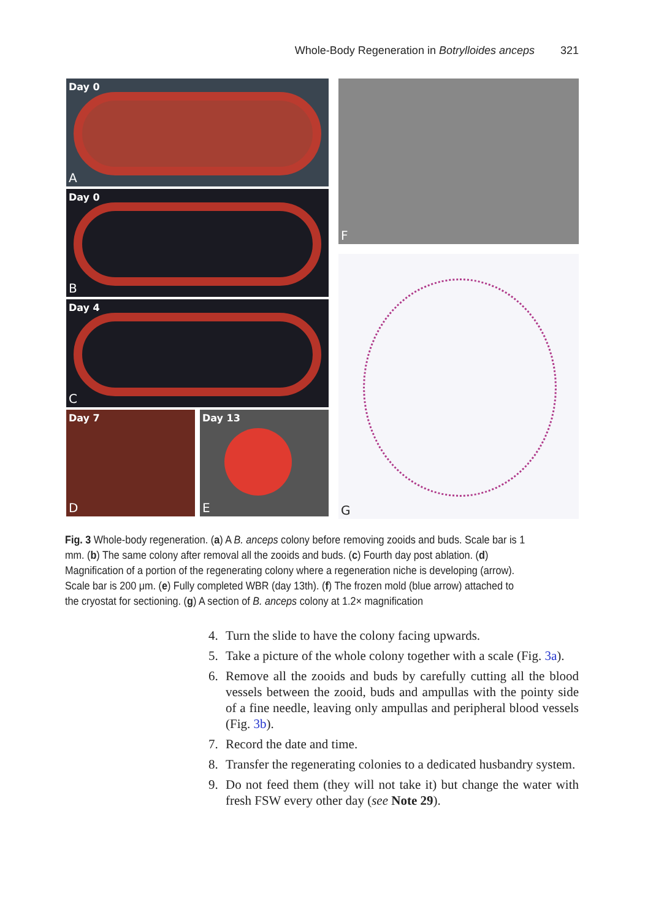Whole-Body Regeneration in Botrylloides anceps 321
Day 0
A
Day 0
B
Day 4
C
Day 7
D
Day 13
E
F
G
Fig. 3 Whole-body regeneration. (a) A B. anceps colony before removing zooids and buds. Scale bar is 1 mm. (b) The same colony after removal all the zooids and buds. (c) Fourth day post ablation. (d) Magnification of a portion of the regenerating colony where a regeneration niche is developing (arrow). Scale bar is 200 μm. (e) Fully completed WBR (day 13th). (f) The frozen mold (blue arrow) attached to the cryostat for sectioning. (g) A section of B. anceps colony at 1.2× magnification
4. Turn the slide to have the colony facing upwards.
5. Take a picture of the whole colony together with a scale (Fig. 3a).
6. Remove all the zooids and buds by carefully cutting all the blood vessels between the zooid, buds and ampullas with the pointy side of a fine needle, leaving only ampullas and peripheral blood vessels (Fig. 3b).
7. Record the date and time.
8. Transfer the regenerating colonies to a dedicated husbandry system.
9. Do not feed them (they will not take it) but change the water with fresh FSW every other day (see Note 29).